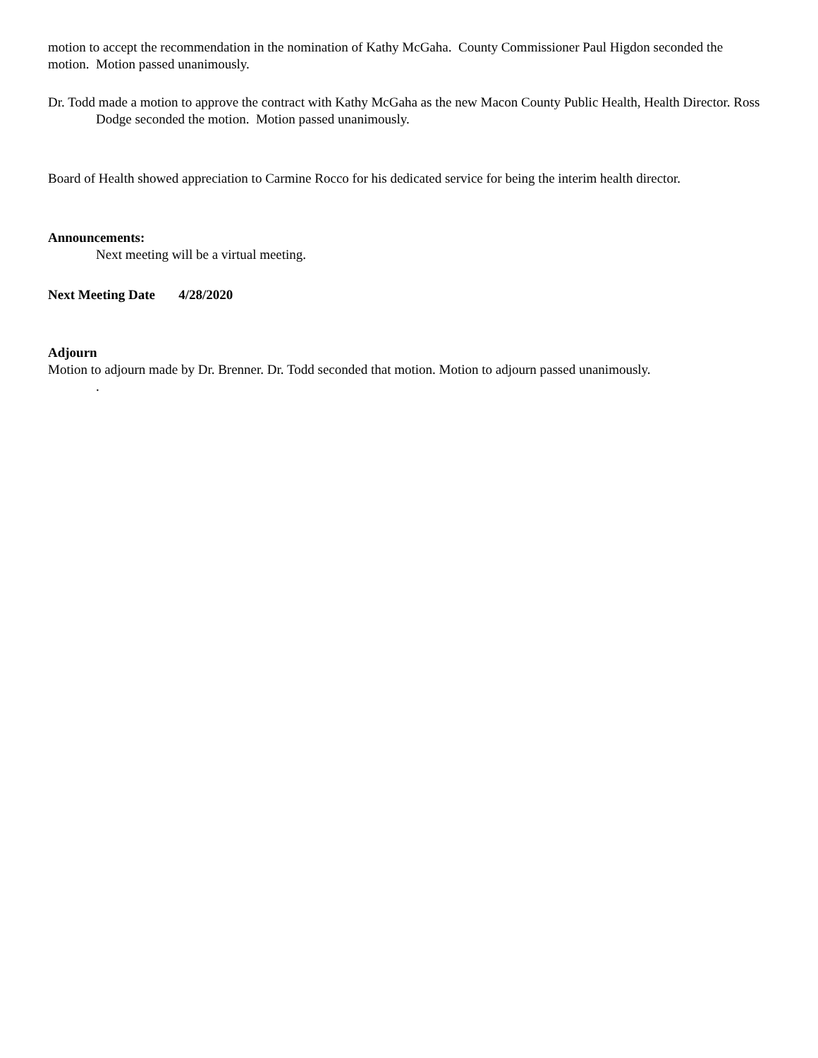motion to accept the recommendation in the nomination of Kathy McGaha. County Commissioner Paul Higdon seconded the motion. Motion passed unanimously.
Dr. Todd made a motion to approve the contract with Kathy McGaha as the new Macon County Public Health, Health Director. Ross Dodge seconded the motion. Motion passed unanimously.
Board of Health showed appreciation to Carmine Rocco for his dedicated service for being the interim health director.
Announcements:
Next meeting will be a virtual meeting.
Next Meeting Date 4/28/2020
Adjourn
Motion to adjourn made by Dr. Brenner. Dr. Todd seconded that motion. Motion to adjourn passed unanimously.
.